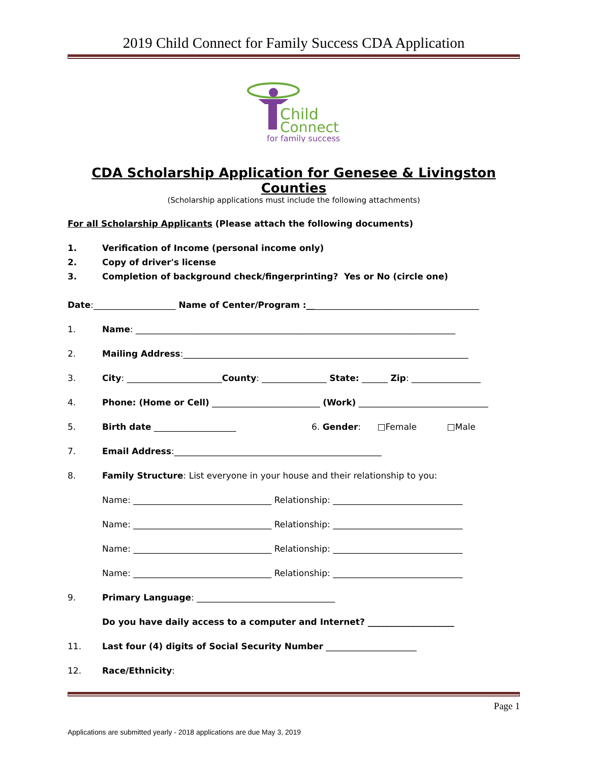2019 Child Connect for Family Success CDA Application
Child
Connect
for family success
CDA Scholarship Application for Genesee & Livingston Counties
(Scholarship applications must include the following attachments)
For all Scholarship Applicants (Please attach the following documents)
1. Verification of Income (personal income only)
2. Copy of driver's license
3. Completion of background check/fingerprinting? Yes or No (circle one)
Date:___________________ Name of Center/Program :__ ______________________________________
1. Name: __________________________________________________________________________
2. Mailing Address:__________________________________________________________________
3. City: ______________________County: _______________ State: ______ Zip: ________________
4. Phone: (Home or Cell) _________________________ (Work) ______________________________
5. Birth date ___________________ 6. Gender: □Female □Male
7. Email Address:________________________________________________
8. Family Structure: List everyone in your house and their relationship to you:
Name: ________________________________ Relationship: ______________________________
Name: ________________________________ Relationship: ______________________________
Name: ________________________________ Relationship: ______________________________
Name: ________________________________ Relationship: ______________________________
9. Primary Language: ________________________________
Do you have daily access to a computer and Internet? ____________________
11. Last four (4) digits of Social Security Number _____________________
12. Race/Ethnicity:
Page 1
Applications are submitted yearly - 2018 applications are due May 3, 2019